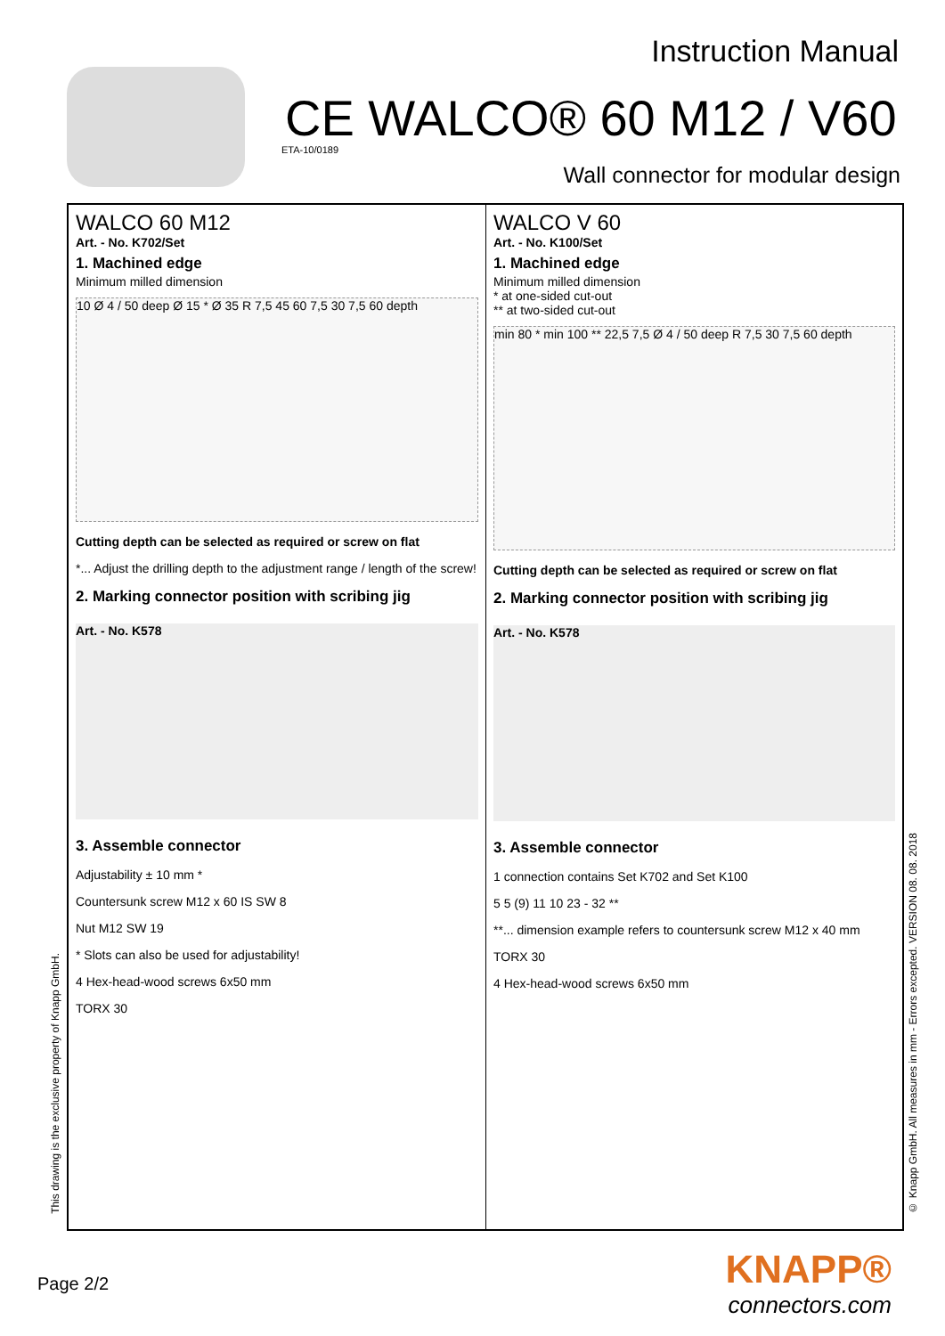Instruction Manual
CE WALCO® 60 M12 / V60
ETA-10/0189
Wall connector for modular design
WALCO 60 M12
Art. - No. K702/Set
1. Machined edge
Minimum milled dimension
10 Ø 4 / 50 deep Ø 15 * Ø 35 R 7,5 45 60 7,5 30 7,5 60 depth
Cutting depth can be selected as required or screw on flat
*... Adjust the drilling depth to the adjustment range / length of the screw!
2. Marking connector position with scribing jig
Art. - No. K578
3. Assemble connector
Adjustability ± 10 mm *
Countersunk screw M12 x 60 IS SW 8
Nut M12 SW 19
* Slots can also be used for adjustability!
4 Hex-head-wood screws 6x50 mm
TORX 30
WALCO V 60
Art. - No. K100/Set
1. Machined edge
Minimum milled dimension
* at one-sided cut-out
** at two-sided cut-out
min 80 * min 100 ** 22,5 7,5 Ø 4 / 50 deep R 7,5 30 7,5 60 depth
Cutting depth can be selected as required or screw on flat
2. Marking connector position with scribing jig
Art. - No. K578
3. Assemble connector
1 connection contains Set K702 and Set K100
5 5 (9) 11 10 23 - 32 **
**... dimension example refers to countersunk screw M12 x 40 mm
TORX 30
4 Hex-head-wood screws 6x50 mm
This drawing is the exclusive property of Knapp GmbH.
© Knapp GmbH. All measures in mm - Errors excepted. VERSION 08. 08. 2018
Page 2/2
KNAPP®
connectors.com